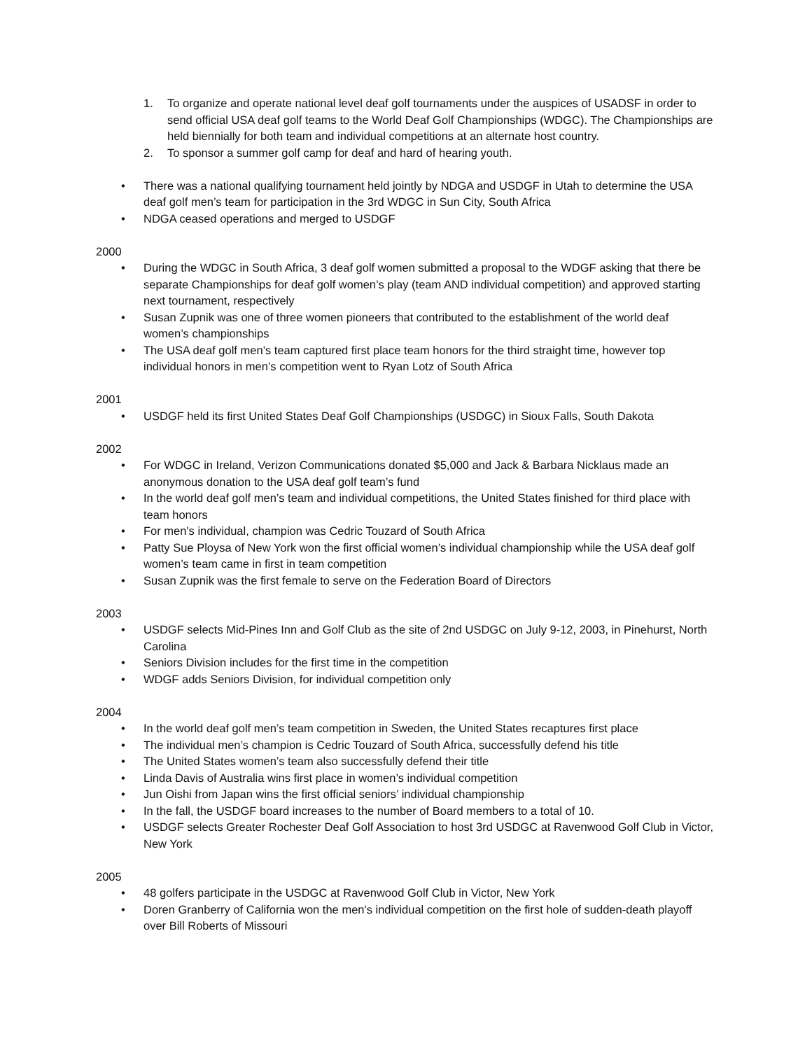1. To organize and operate national level deaf golf tournaments under the auspices of USADSF in order to send official USA deaf golf teams to the World Deaf Golf Championships (WDGC). The Championships are held biennially for both team and individual competitions at an alternate host country.
2. To sponsor a summer golf camp for deaf and hard of hearing youth.
• There was a national qualifying tournament held jointly by NDGA and USDGF in Utah to determine the USA deaf golf men’s team for participation in the 3rd WDGC in Sun City, South Africa
• NDGA ceased operations and merged to USDGF
2000
• During the WDGC in South Africa, 3 deaf golf women submitted a proposal to the WDGF asking that there be separate Championships for deaf golf women’s play (team AND individual competition) and approved starting next tournament, respectively
• Susan Zupnik was one of three women pioneers that contributed to the establishment of the world deaf women’s championships
• The USA deaf golf men’s team captured first place team honors for the third straight time, however top individual honors in men’s competition went to Ryan Lotz of South Africa
2001
• USDGF held its first United States Deaf Golf Championships (USDGC) in Sioux Falls, South Dakota
2002
• For WDGC in Ireland, Verizon Communications donated $5,000 and Jack & Barbara Nicklaus made an anonymous donation to the USA deaf golf team’s fund
• In the world deaf golf men’s team and individual competitions, the United States finished for third place with team honors
• For men's individual, champion was Cedric Touzard of South Africa
• Patty Sue Ploysa of New York won the first official women’s individual championship while the USA deaf golf women’s team came in first in team competition
• Susan Zupnik was the first female to serve on the Federation Board of Directors
2003
• USDGF selects Mid-Pines Inn and Golf Club as the site of 2nd USDGC on July 9-12, 2003, in Pinehurst, North Carolina
• Seniors Division includes for the first time in the competition
• WDGF adds Seniors Division, for individual competition only
2004
• In the world deaf golf men’s team competition in Sweden, the United States recaptures first place
• The individual men’s champion is Cedric Touzard of South Africa, successfully defend his title
• The United States women’s team also successfully defend their title
• Linda Davis of Australia wins first place in women’s individual competition
• Jun Oishi from Japan wins the first official seniors’ individual championship
• In the fall, the USDGF board increases to the number of Board members to a total of 10.
• USDGF selects Greater Rochester Deaf Golf Association to host 3rd USDGC at Ravenwood Golf Club in Victor, New York
2005
• 48 golfers participate in the USDGC at Ravenwood Golf Club in Victor, New York
• Doren Granberry of California won the men's individual competition on the first hole of sudden-death playoff over Bill Roberts of Missouri